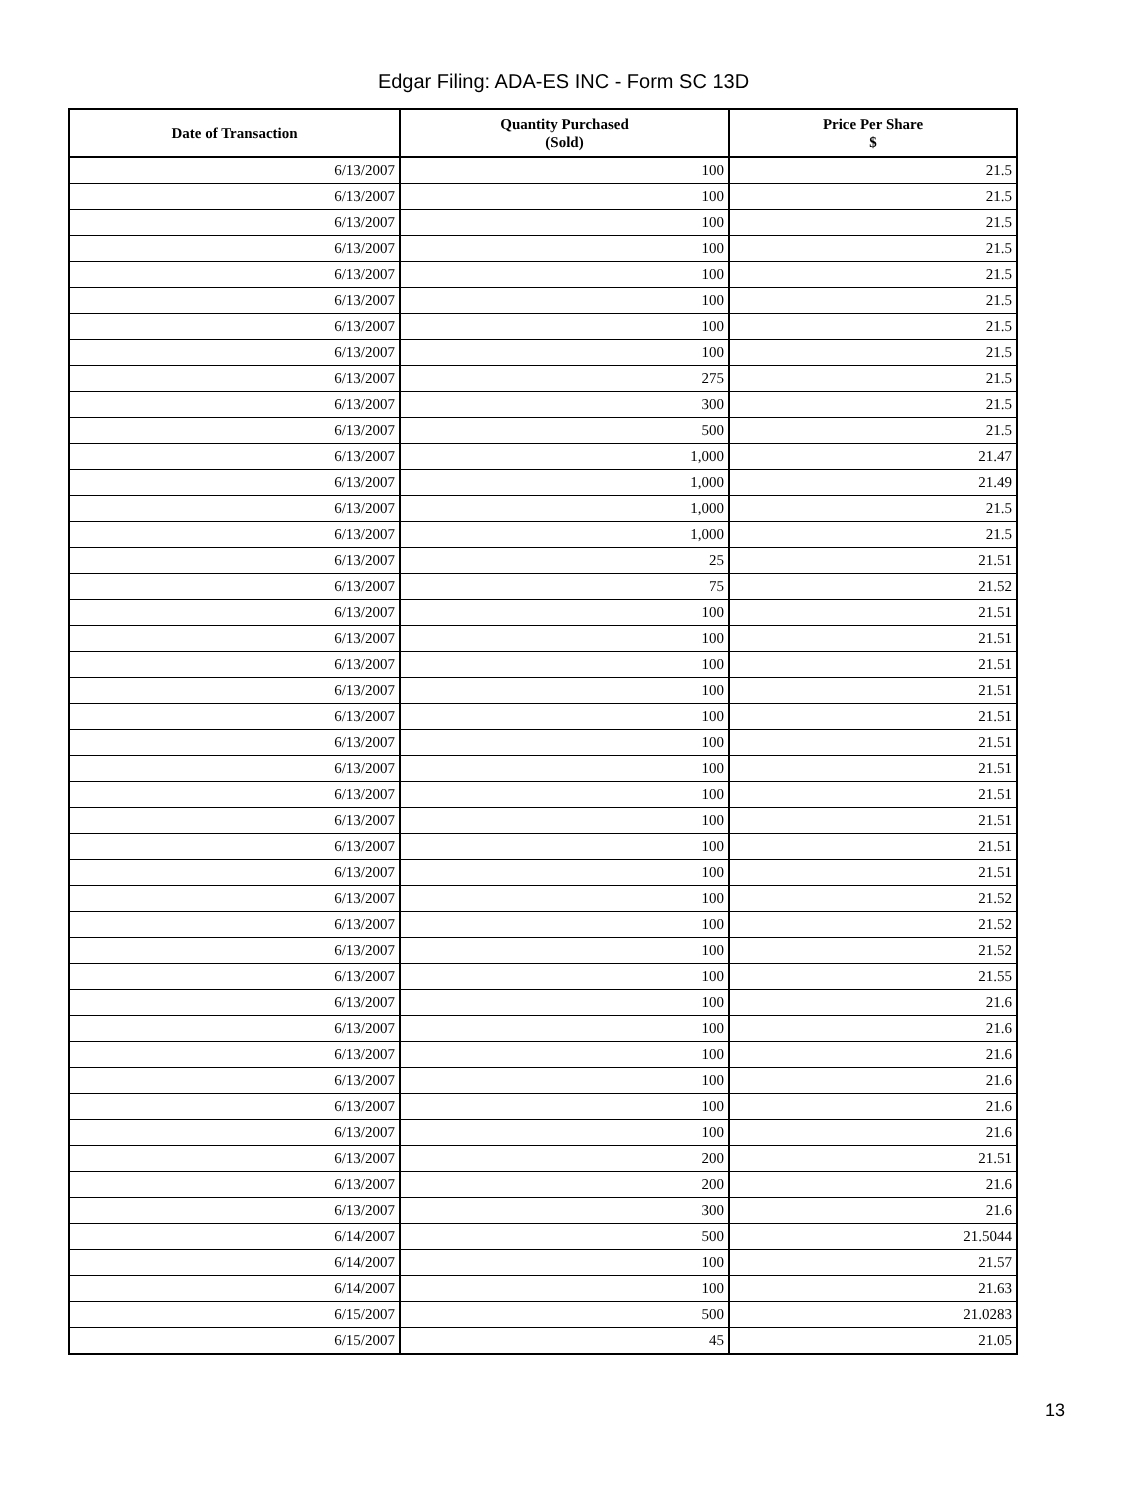Edgar Filing: ADA-ES INC - Form SC 13D
| Date of Transaction | Quantity Purchased (Sold) | Price Per Share $ |
| --- | --- | --- |
| 6/13/2007 | 100 | 21.5 |
| 6/13/2007 | 100 | 21.5 |
| 6/13/2007 | 100 | 21.5 |
| 6/13/2007 | 100 | 21.5 |
| 6/13/2007 | 100 | 21.5 |
| 6/13/2007 | 100 | 21.5 |
| 6/13/2007 | 100 | 21.5 |
| 6/13/2007 | 100 | 21.5 |
| 6/13/2007 | 275 | 21.5 |
| 6/13/2007 | 300 | 21.5 |
| 6/13/2007 | 500 | 21.5 |
| 6/13/2007 | 1,000 | 21.47 |
| 6/13/2007 | 1,000 | 21.49 |
| 6/13/2007 | 1,000 | 21.5 |
| 6/13/2007 | 1,000 | 21.5 |
| 6/13/2007 | 25 | 21.51 |
| 6/13/2007 | 75 | 21.52 |
| 6/13/2007 | 100 | 21.51 |
| 6/13/2007 | 100 | 21.51 |
| 6/13/2007 | 100 | 21.51 |
| 6/13/2007 | 100 | 21.51 |
| 6/13/2007 | 100 | 21.51 |
| 6/13/2007 | 100 | 21.51 |
| 6/13/2007 | 100 | 21.51 |
| 6/13/2007 | 100 | 21.51 |
| 6/13/2007 | 100 | 21.51 |
| 6/13/2007 | 100 | 21.51 |
| 6/13/2007 | 100 | 21.51 |
| 6/13/2007 | 100 | 21.52 |
| 6/13/2007 | 100 | 21.52 |
| 6/13/2007 | 100 | 21.52 |
| 6/13/2007 | 100 | 21.55 |
| 6/13/2007 | 100 | 21.6 |
| 6/13/2007 | 100 | 21.6 |
| 6/13/2007 | 100 | 21.6 |
| 6/13/2007 | 100 | 21.6 |
| 6/13/2007 | 100 | 21.6 |
| 6/13/2007 | 100 | 21.6 |
| 6/13/2007 | 200 | 21.51 |
| 6/13/2007 | 200 | 21.6 |
| 6/13/2007 | 300 | 21.6 |
| 6/14/2007 | 500 | 21.5044 |
| 6/14/2007 | 100 | 21.57 |
| 6/14/2007 | 100 | 21.63 |
| 6/15/2007 | 500 | 21.0283 |
| 6/15/2007 | 45 | 21.05 |
13